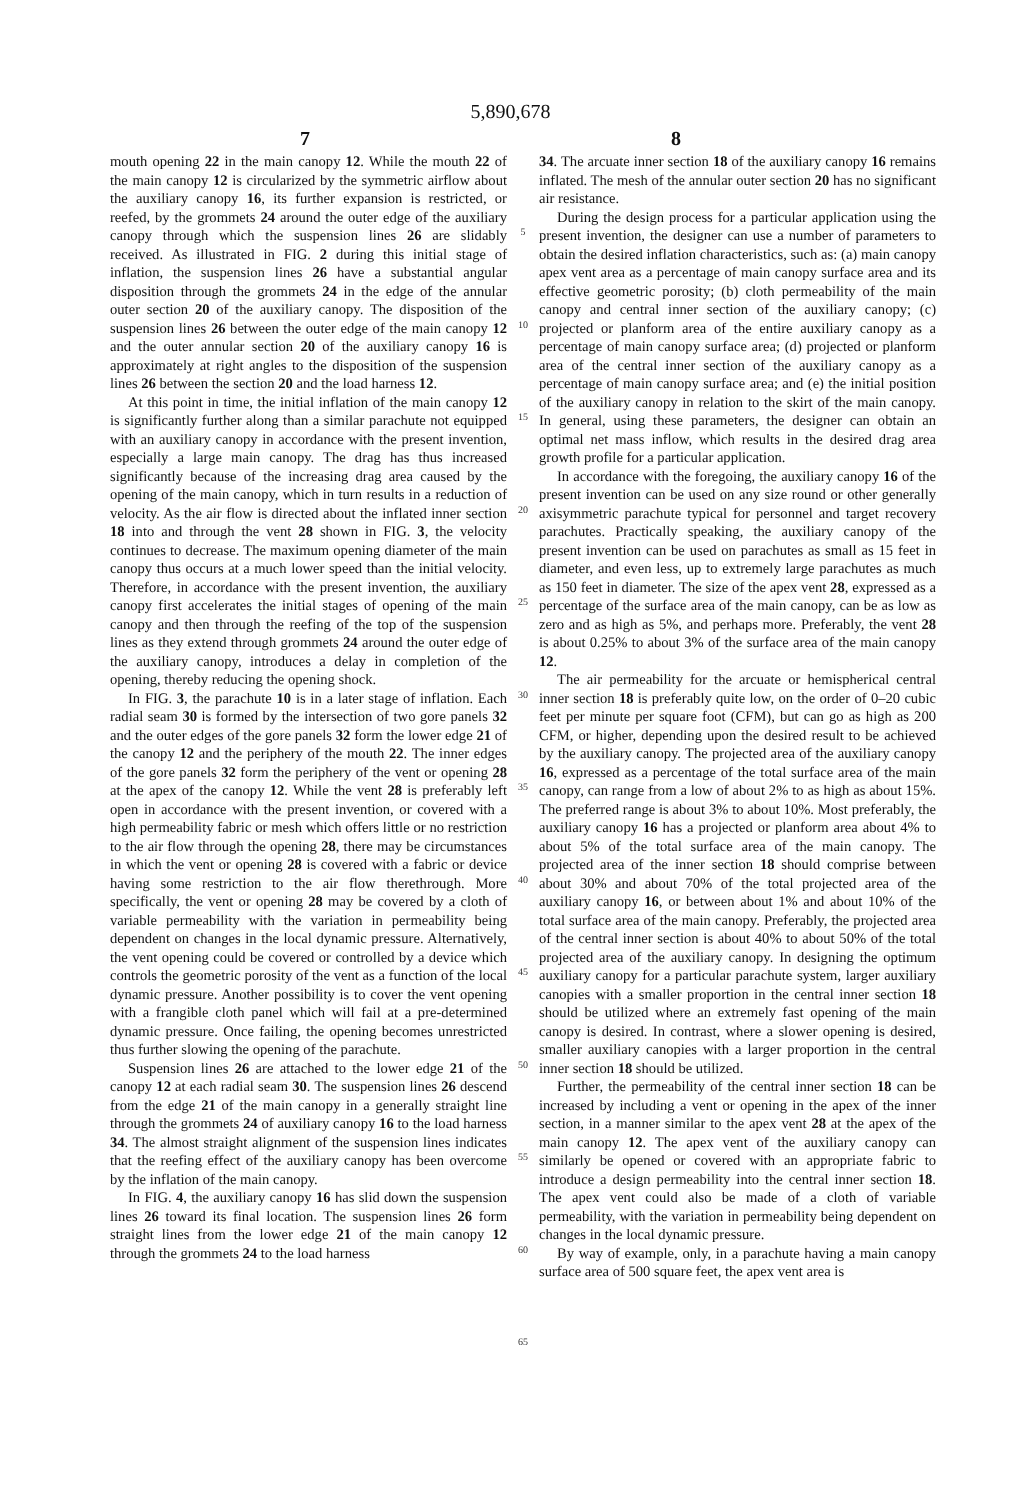5,890,678
7 8
mouth opening 22 in the main canopy 12. While the mouth 22 of the main canopy 12 is circularized by the symmetric airflow about the auxiliary canopy 16, its further expansion is restricted, or reefed, by the grommets 24 around the outer edge of the auxiliary canopy through which the suspension lines 26 are slidably received. As illustrated in FIG. 2 during this initial stage of inflation, the suspension lines 26 have a substantial angular disposition through the grommets 24 in the edge of the annular outer section 20 of the auxiliary canopy. The disposition of the suspension lines 26 between the outer edge of the main canopy 12 and the outer annular section 20 of the auxiliary canopy 16 is approximately at right angles to the disposition of the suspension lines 26 between the section 20 and the load harness 12.
At this point in time, the initial inflation of the main canopy 12 is significantly further along than a similar parachute not equipped with an auxiliary canopy in accordance with the present invention, especially a large main canopy. The drag has thus increased significantly because of the increasing drag area caused by the opening of the main canopy, which in turn results in a reduction of velocity. As the air flow is directed about the inflated inner section 18 into and through the vent 28 shown in FIG. 3, the velocity continues to decrease. The maximum opening diameter of the main canopy thus occurs at a much lower speed than the initial velocity. Therefore, in accordance with the present invention, the auxiliary canopy first accelerates the initial stages of opening of the main canopy and then through the reefing of the top of the suspension lines as they extend through grommets 24 around the outer edge of the auxiliary canopy, introduces a delay in completion of the opening, thereby reducing the opening shock.
In FIG. 3, the parachute 10 is in a later stage of inflation. Each radial seam 30 is formed by the intersection of two gore panels 32 and the outer edges of the gore panels 32 form the lower edge 21 of the canopy 12 and the periphery of the mouth 22. The inner edges of the gore panels 32 form the periphery of the vent or opening 28 at the apex of the canopy 12. While the vent 28 is preferably left open in accordance with the present invention, or covered with a high permeability fabric or mesh which offers little or no restriction to the air flow through the opening 28, there may be circumstances in which the vent or opening 28 is covered with a fabric or device having some restriction to the air flow therethrough. More specifically, the vent or opening 28 may be covered by a cloth of variable permeability with the variation in permeability being dependent on changes in the local dynamic pressure. Alternatively, the vent opening could be covered or controlled by a device which controls the geometric porosity of the vent as a function of the local dynamic pressure. Another possibility is to cover the vent opening with a frangible cloth panel which will fail at a pre-determined dynamic pressure. Once failing, the opening becomes unrestricted thus further slowing the opening of the parachute.
Suspension lines 26 are attached to the lower edge 21 of the canopy 12 at each radial seam 30. The suspension lines 26 descend from the edge 21 of the main canopy in a generally straight line through the grommets 24 of auxiliary canopy 16 to the load harness 34. The almost straight alignment of the suspension lines indicates that the reefing effect of the auxiliary canopy has been overcome by the inflation of the main canopy.
In FIG. 4, the auxiliary canopy 16 has slid down the suspension lines 26 toward its final location. The suspension lines 26 form straight lines from the lower edge 21 of the main canopy 12 through the grommets 24 to the load harness
5
10
15
20
25
30
35
40
45
50
55
60
65
34. The arcuate inner section 18 of the auxiliary canopy 16 remains inflated. The mesh of the annular outer section 20 has no significant air resistance.
During the design process for a particular application using the present invention, the designer can use a number of parameters to obtain the desired inflation characteristics, such as: (a) main canopy apex vent area as a percentage of main canopy surface area and its effective geometric porosity; (b) cloth permeability of the main canopy and central inner section of the auxiliary canopy; (c) projected or planform area of the entire auxiliary canopy as a percentage of main canopy surface area; (d) projected or planform area of the central inner section of the auxiliary canopy as a percentage of main canopy surface area; and (e) the initial position of the auxiliary canopy in relation to the skirt of the main canopy. In general, using these parameters, the designer can obtain an optimal net mass inflow, which results in the desired drag area growth profile for a particular application.
In accordance with the foregoing, the auxiliary canopy 16 of the present invention can be used on any size round or other generally axisymmetric parachute typical for personnel and target recovery parachutes. Practically speaking, the auxiliary canopy of the present invention can be used on parachutes as small as 15 feet in diameter, and even less, up to extremely large parachutes as much as 150 feet in diameter. The size of the apex vent 28, expressed as a percentage of the surface area of the main canopy, can be as low as zero and as high as 5%, and perhaps more. Preferably, the vent 28 is about 0.25% to about 3% of the surface area of the main canopy 12.
The air permeability for the arcuate or hemispherical central inner section 18 is preferably quite low, on the order of 0–20 cubic feet per minute per square foot (CFM), but can go as high as 200 CFM, or higher, depending upon the desired result to be achieved by the auxiliary canopy. The projected area of the auxiliary canopy 16, expressed as a percentage of the total surface area of the main canopy, can range from a low of about 2% to as high as about 15%. The preferred range is about 3% to about 10%. Most preferably, the auxiliary canopy 16 has a projected or planform area about 4% to about 5% of the total surface area of the main canopy. The projected area of the inner section 18 should comprise between about 30% and about 70% of the total projected area of the auxiliary canopy 16, or between about 1% and about 10% of the total surface area of the main canopy. Preferably, the projected area of the central inner section is about 40% to about 50% of the total projected area of the auxiliary canopy. In designing the optimum auxiliary canopy for a particular parachute system, larger auxiliary canopies with a smaller proportion in the central inner section 18 should be utilized where an extremely fast opening of the main canopy is desired. In contrast, where a slower opening is desired, smaller auxiliary canopies with a larger proportion in the central inner section 18 should be utilized.
Further, the permeability of the central inner section 18 can be increased by including a vent or opening in the apex of the inner section, in a manner similar to the apex vent 28 at the apex of the main canopy 12. The apex vent of the auxiliary canopy can similarly be opened or covered with an appropriate fabric to introduce a design permeability into the central inner section 18. The apex vent could also be made of a cloth of variable permeability, with the variation in permeability being dependent on changes in the local dynamic pressure.
By way of example, only, in a parachute having a main canopy surface area of 500 square feet, the apex vent area is